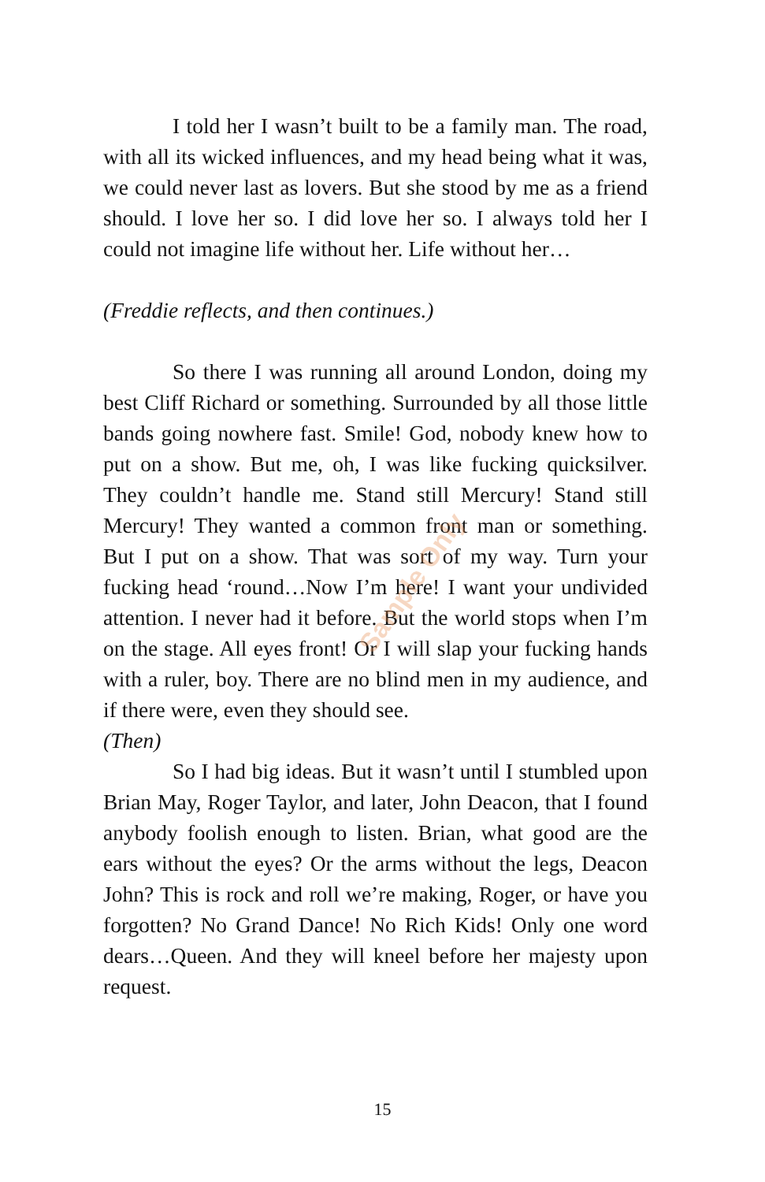I told her I wasn’t built to be a family man. The road, with all its wicked influences, and my head being what it was, we could never last as lovers. But she stood by me as a friend should. I love her so. I did love her so. I always told her I could not imagine life without her. Life without her…
(Freddie reflects, and then continues.)
So there I was running all around London, doing my best Cliff Richard or something. Surrounded by all those little bands going nowhere fast. Smile! God, nobody knew how to put on a show. But me, oh, I was like fucking quicksilver. They couldn’t handle me. Stand still Mercury! Stand still Mercury! They wanted a common front man or something. But I put on a show. That was sort of my way. Turn your fucking head ‘round…Now I’m here! I want your undivided attention. I never had it before. But the world stops when I’m on the stage. All eyes front! Or I will slap your fucking hands with a ruler, boy. There are no blind men in my audience, and if there were, even they should see.
(Then)
So I had big ideas. But it wasn’t until I stumbled upon Brian May, Roger Taylor, and later, John Deacon, that I found anybody foolish enough to listen. Brian, what good are the ears without the eyes? Or the arms without the legs, Deacon John? This is rock and roll we’re making, Roger, or have you forgotten? No Grand Dance! No Rich Kids! Only one word dears…Queen. And they will kneel before her majesty upon request.
Sample Only
15